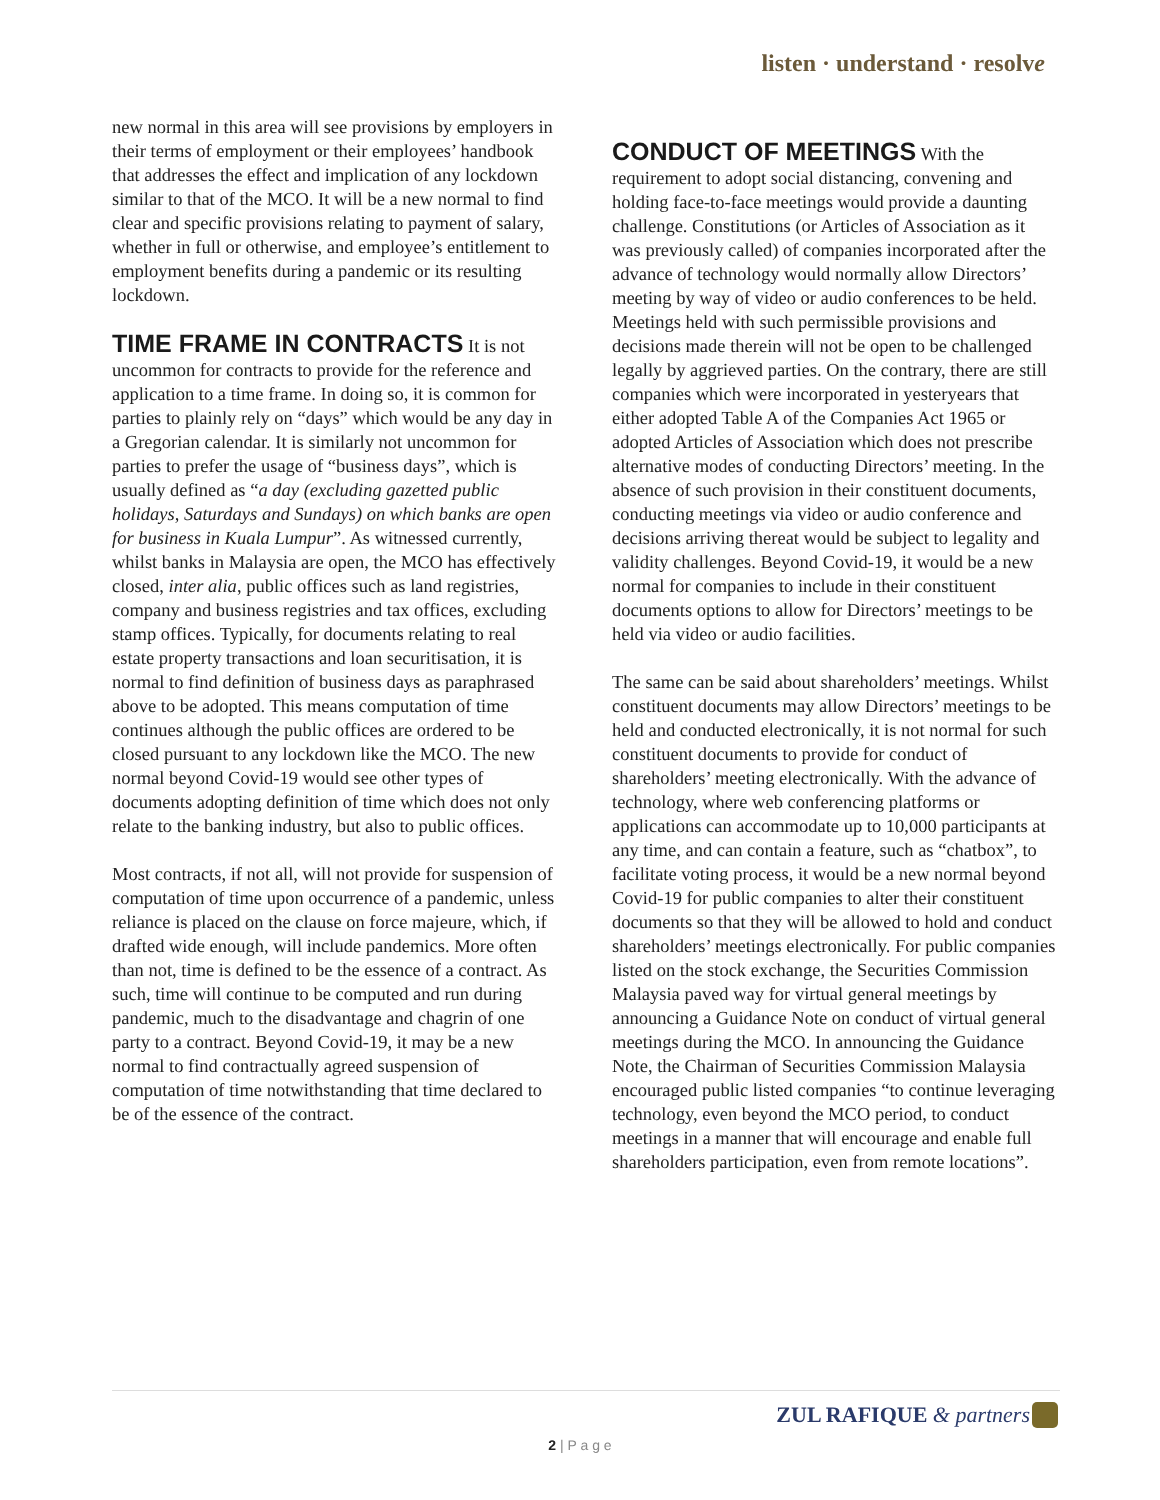listen · understand · resolve
new normal in this area will see provisions by employers in their terms of employment or their employees’ handbook that addresses the effect and implication of any lockdown similar to that of the MCO. It will be a new normal to find clear and specific provisions relating to payment of salary, whether in full or otherwise, and employee’s entitlement to employment benefits during a pandemic or its resulting lockdown.
TIME FRAME IN CONTRACTS
It is not uncommon for contracts to provide for the reference and application to a time frame. In doing so, it is common for parties to plainly rely on “days” which would be any day in a Gregorian calendar. It is similarly not uncommon for parties to prefer the usage of “business days”, which is usually defined as “a day (excluding gazetted public holidays, Saturdays and Sundays) on which banks are open for business in Kuala Lumpur”. As witnessed currently, whilst banks in Malaysia are open, the MCO has effectively closed, inter alia, public offices such as land registries, company and business registries and tax offices, excluding stamp offices. Typically, for documents relating to real estate property transactions and loan securitisation, it is normal to find definition of business days as paraphrased above to be adopted. This means computation of time continues although the public offices are ordered to be closed pursuant to any lockdown like the MCO. The new normal beyond Covid-19 would see other types of documents adopting definition of time which does not only relate to the banking industry, but also to public offices.
Most contracts, if not all, will not provide for suspension of computation of time upon occurrence of a pandemic, unless reliance is placed on the clause on force majeure, which, if drafted wide enough, will include pandemics. More often than not, time is defined to be the essence of a contract. As such, time will continue to be computed and run during pandemic, much to the disadvantage and chagrin of one party to a contract. Beyond Covid-19, it may be a new normal to find contractually agreed suspension of computation of time notwithstanding that time declared to be of the essence of the contract.
CONDUCT OF MEETINGS
With the requirement to adopt social distancing, convening and holding face-to-face meetings would provide a daunting challenge. Constitutions (or Articles of Association as it was previously called) of companies incorporated after the advance of technology would normally allow Directors’ meeting by way of video or audio conferences to be held. Meetings held with such permissible provisions and decisions made therein will not be open to be challenged legally by aggrieved parties. On the contrary, there are still companies which were incorporated in yesteryears that either adopted Table A of the Companies Act 1965 or adopted Articles of Association which does not prescribe alternative modes of conducting Directors’ meeting. In the absence of such provision in their constituent documents, conducting meetings via video or audio conference and decisions arriving thereat would be subject to legality and validity challenges. Beyond Covid-19, it would be a new normal for companies to include in their constituent documents options to allow for Directors’ meetings to be held via video or audio facilities.
The same can be said about shareholders’ meetings. Whilst constituent documents may allow Directors’ meetings to be held and conducted electronically, it is not normal for such constituent documents to provide for conduct of shareholders’ meeting electronically. With the advance of technology, where web conferencing platforms or applications can accommodate up to 10,000 participants at any time, and can contain a feature, such as “chatbox”, to facilitate voting process, it would be a new normal beyond Covid-19 for public companies to alter their constituent documents so that they will be allowed to hold and conduct shareholders’ meetings electronically. For public companies listed on the stock exchange, the Securities Commission Malaysia paved way for virtual general meetings by announcing a Guidance Note on conduct of virtual general meetings during the MCO. In announcing the Guidance Note, the Chairman of Securities Commission Malaysia encouraged public listed companies “to continue leveraging technology, even beyond the MCO period, to conduct meetings in a manner that will encourage and enable full shareholders participation, even from remote locations”.
ZUL RAFIQUE & partners
2 | P a g e